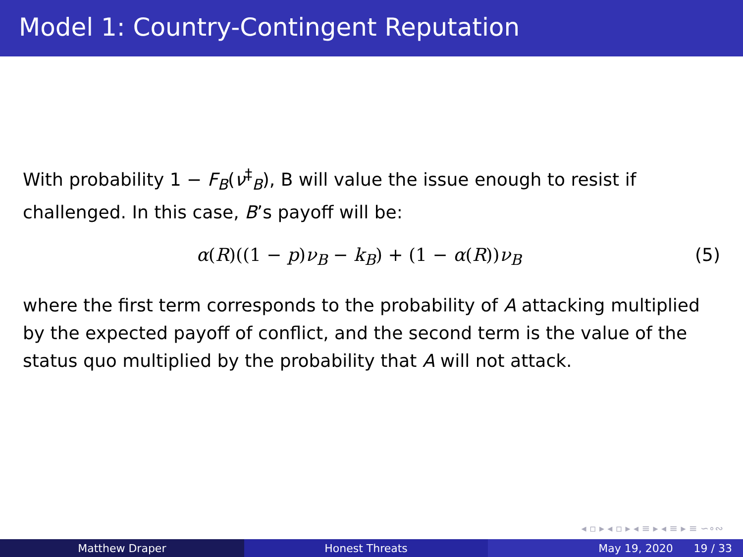Model 1: Country-Contingent Reputation
With probability 1 − F<sub>B</sub>(ν<sup>‡</sup><sub>B</sub>), B will value the issue enough to resist if challenged. In this case, B’s payoff will be:
α(R)((1 − p)ν<sub>B</sub> − k<sub>B</sub>) + (1 − α(R))ν<sub>B</sub> (5)
where the first term corresponds to the probability of A attacking multiplied by the expected payoff of conflict, and the second term is the value of the status quo multiplied by the probability that A will not attack.
◂ ▫ ▸ ◂ ▫ ▸ ◂ ≡ ▸ ◂ ≡ ▸ ≡ ∽∘∾
Matthew Draper Honest Threats May 19, 2020 19 / 33